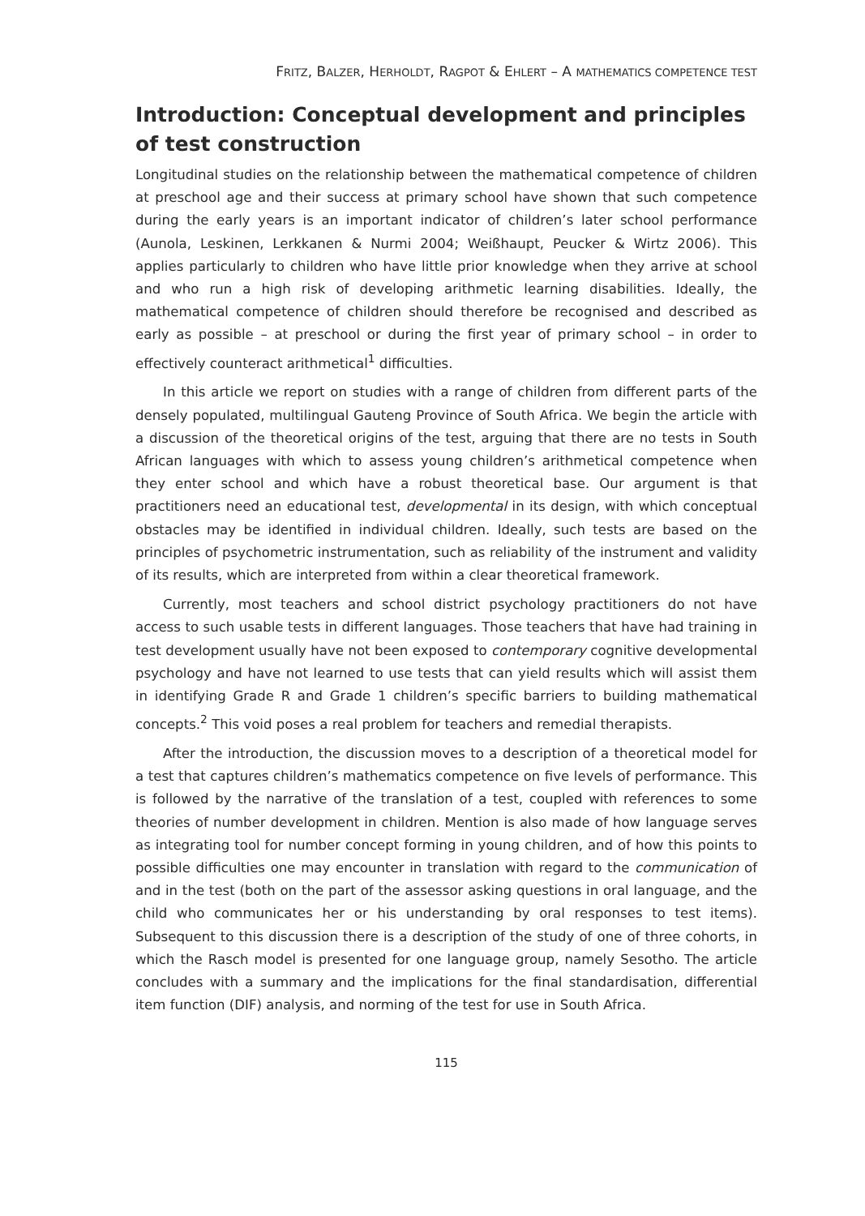FRITZ, BALZER, HERHOLDT, RAGPOT & EHLERT – A MATHEMATICS COMPETENCE TEST
Introduction: Conceptual development and principles of test construction
Longitudinal studies on the relationship between the mathematical competence of children at preschool age and their success at primary school have shown that such competence during the early years is an important indicator of children’s later school performance (Aunola, Leskinen, Lerkkanen & Nurmi 2004; Weißhaupt, Peucker & Wirtz 2006). This applies particularly to children who have little prior knowledge when they arrive at school and who run a high risk of developing arithmetic learning disabilities. Ideally, the mathematical competence of children should therefore be recognised and described as early as possible – at preschool or during the first year of primary school – in order to effectively counteract arithmetical<sup>1</sup> difficulties.
In this article we report on studies with a range of children from different parts of the densely populated, multilingual Gauteng Province of South Africa. We begin the article with a discussion of the theoretical origins of the test, arguing that there are no tests in South African languages with which to assess young children’s arithmetical competence when they enter school and which have a robust theoretical base. Our argument is that practitioners need an educational test, developmental in its design, with which conceptual obstacles may be identified in individual children. Ideally, such tests are based on the principles of psychometric instrumentation, such as reliability of the instrument and validity of its results, which are interpreted from within a clear theoretical framework.
Currently, most teachers and school district psychology practitioners do not have access to such usable tests in different languages. Those teachers that have had training in test development usually have not been exposed to contemporary cognitive developmental psychology and have not learned to use tests that can yield results which will assist them in identifying Grade R and Grade 1 children’s specific barriers to building mathematical concepts.<sup>2</sup> This void poses a real problem for teachers and remedial therapists.
After the introduction, the discussion moves to a description of a theoretical model for a test that captures children’s mathematics competence on five levels of performance. This is followed by the narrative of the translation of a test, coupled with references to some theories of number development in children. Mention is also made of how language serves as integrating tool for number concept forming in young children, and of how this points to possible difficulties one may encounter in translation with regard to the communication of and in the test (both on the part of the assessor asking questions in oral language, and the child who communicates her or his understanding by oral responses to test items). Subsequent to this discussion there is a description of the study of one of three cohorts, in which the Rasch model is presented for one language group, namely Sesotho. The article concludes with a summary and the implications for the final standardisation, differential item function (DIF) analysis, and norming of the test for use in South Africa.
115